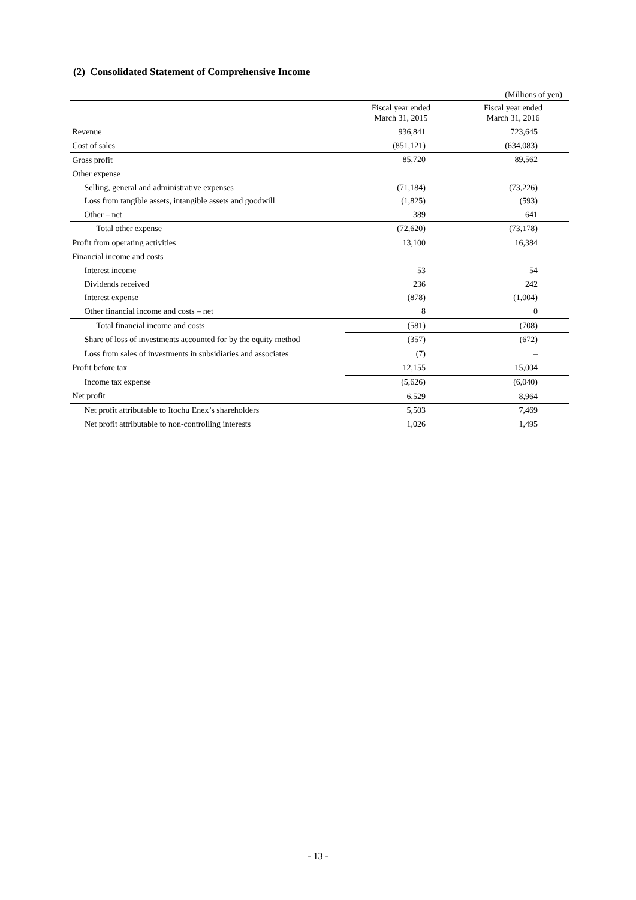(2) Consolidated Statement of Comprehensive Income
(Millions of yen)
| | Fiscal year ended March 31, 2015 | Fiscal year ended March 31, 2016 |
| --- | --- | --- |
| Revenue | 936,841 | 723,645 |
| Cost of sales | (851,121) | (634,083) |
| Gross profit | 85,720 | 89,562 |
| Other expense | | |
| Selling, general and administrative expenses | (71,184) | (73,226) |
| Loss from tangible assets, intangible assets and goodwill | (1,825) | (593) |
| Other – net | 389 | 641 |
| Total other expense | (72,620) | (73,178) |
| Profit from operating activities | 13,100 | 16,384 |
| Financial income and costs | | |
| Interest income | 53 | 54 |
| Dividends received | 236 | 242 |
| Interest expense | (878) | (1,004) |
| Other financial income and costs – net | 8 | 0 |
| Total financial income and costs | (581) | (708) |
| Share of loss of investments accounted for by the equity method | (357) | (672) |
| Loss from sales of investments in subsidiaries and associates | (7) | – |
| Profit before tax | 12,155 | 15,004 |
| Income tax expense | (5,626) | (6,040) |
| Net profit | 6,529 | 8,964 |
| Net profit attributable to Itochu Enex’s shareholders | 5,503 | 7,469 |
| Net profit attributable to non-controlling interests | 1,026 | 1,495 |
- 13 -